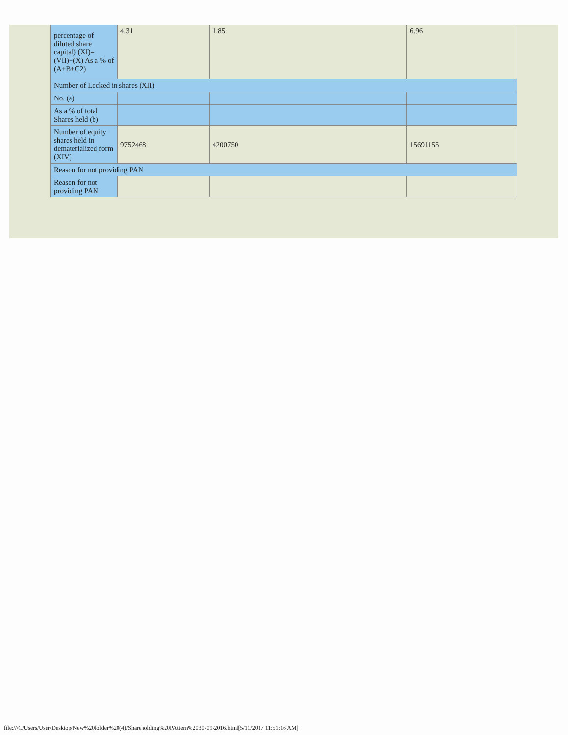| percentage of diluted share capital) (XI)= (VII)+(X) As a % of (A+B+C2) | 4.31 | 1.85 | 6.96 |
| Number of Locked in shares (XII) | | | |
| No. (a) | | | |
| As a % of total Shares held (b) | | | |
| Number of equity shares held in dematerialized form (XIV) | 9752468 | 4200750 | 15691155 |
| Reason for not providing PAN | | | |
| Reason for not providing PAN | | | |
file:///C/Users/User/Desktop/New%20folder%20(4)/Shareholding%20PAttern%2030-09-2016.html[5/11/2017 11:51:16 AM]